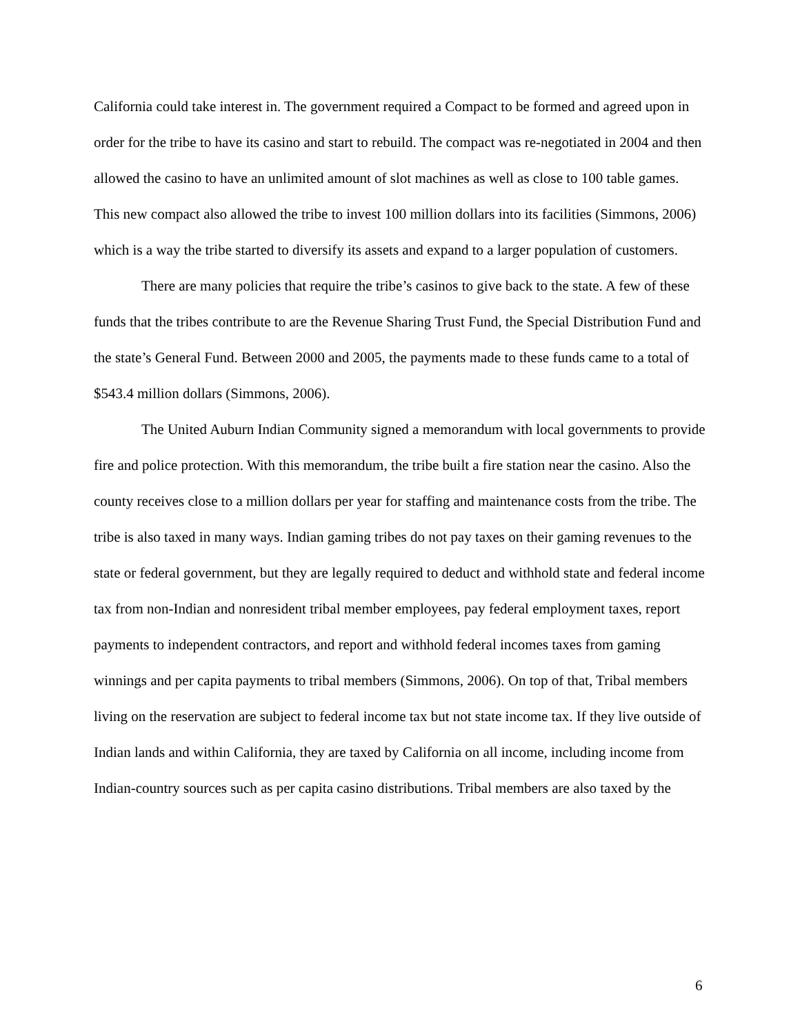California could take interest in. The government required a Compact to be formed and agreed upon in order for the tribe to have its casino and start to rebuild. The compact was re-negotiated in 2004 and then allowed the casino to have an unlimited amount of slot machines as well as close to 100 table games. This new compact also allowed the tribe to invest 100 million dollars into its facilities (Simmons, 2006) which is a way the tribe started to diversify its assets and expand to a larger population of customers.
There are many policies that require the tribe’s casinos to give back to the state. A few of these funds that the tribes contribute to are the Revenue Sharing Trust Fund, the Special Distribution Fund and the state’s General Fund. Between 2000 and 2005, the payments made to these funds came to a total of $543.4 million dollars (Simmons, 2006).
The United Auburn Indian Community signed a memorandum with local governments to provide fire and police protection. With this memorandum, the tribe built a fire station near the casino. Also the county receives close to a million dollars per year for staffing and maintenance costs from the tribe. The tribe is also taxed in many ways. Indian gaming tribes do not pay taxes on their gaming revenues to the state or federal government, but they are legally required to deduct and withhold state and federal income tax from non-Indian and nonresident tribal member employees, pay federal employment taxes, report payments to independent contractors, and report and withhold federal incomes taxes from gaming winnings and per capita payments to tribal members (Simmons, 2006). On top of that, Tribal members living on the reservation are subject to federal income tax but not state income tax. If they live outside of Indian lands and within California, they are taxed by California on all income, including income from Indian-country sources such as per capita casino distributions. Tribal members are also taxed by the
6